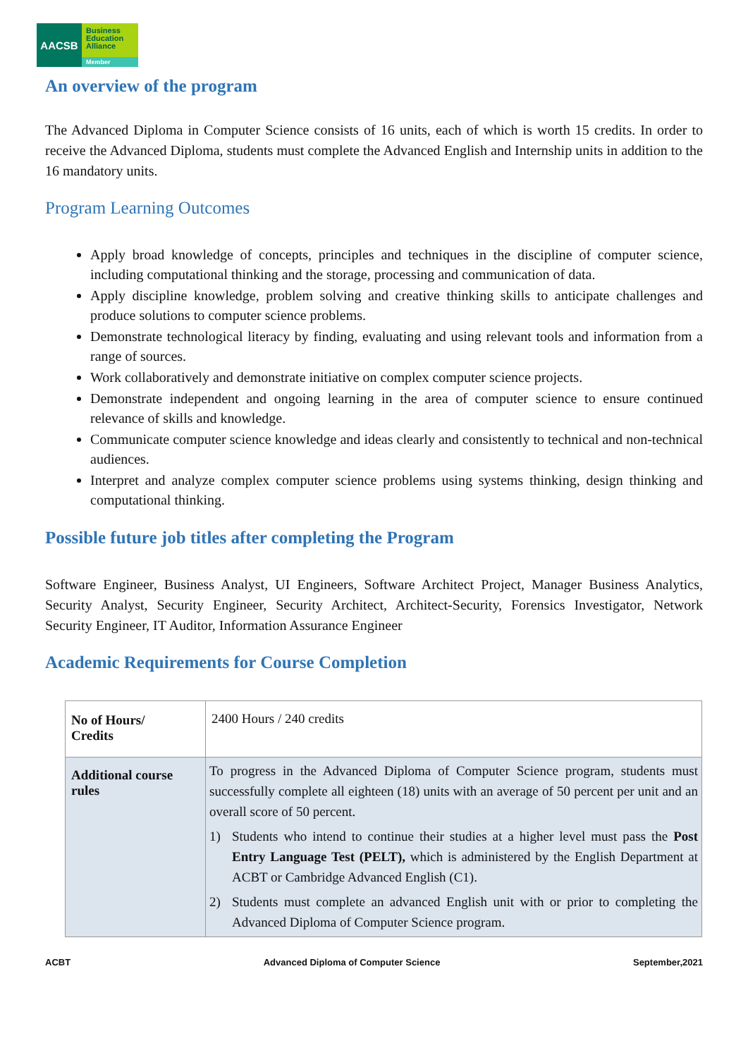AACSB
Business
Education
Alliance
Member
An overview of the program
The Advanced Diploma in Computer Science consists of 16 units, each of which is worth 15 credits. In order to receive the Advanced Diploma, students must complete the Advanced English and Internship units in addition to the 16 mandatory units.
Program Learning Outcomes
Apply broad knowledge of concepts, principles and techniques in the discipline of computer science, including computational thinking and the storage, processing and communication of data.
Apply discipline knowledge, problem solving and creative thinking skills to anticipate challenges and produce solutions to computer science problems.
Demonstrate technological literacy by finding, evaluating and using relevant tools and information from a range of sources.
Work collaboratively and demonstrate initiative on complex computer science projects.
Demonstrate independent and ongoing learning in the area of computer science to ensure continued relevance of skills and knowledge.
Communicate computer science knowledge and ideas clearly and consistently to technical and non-technical audiences.
Interpret and analyze complex computer science problems using systems thinking, design thinking and computational thinking.
Possible future job titles after completing the Program
Software Engineer, Business Analyst, UI Engineers, Software Architect Project, Manager Business Analytics, Security Analyst, Security Engineer, Security Architect, Architect-Security, Forensics Investigator, Network Security Engineer, IT Auditor, Information Assurance Engineer
Academic Requirements for Course Completion
| No of Hours/ Credits | 2400 Hours / 240 credits |
| Additional course rules | To progress in the Advanced Diploma of Computer Science program, students must successfully complete all eighteen (18) units with an average of 50 percent per unit and an overall score of 50 percent. 1) Students who intend to continue their studies at a higher level must pass the Post Entry Language Test (PELT), which is administered by the English Department at ACBT or Cambridge Advanced English (C1). 2) Students must complete an advanced English unit with or prior to completing the Advanced Diploma of Computer Science program. |
ACBT Advanced Diploma of Computer Science September,2021